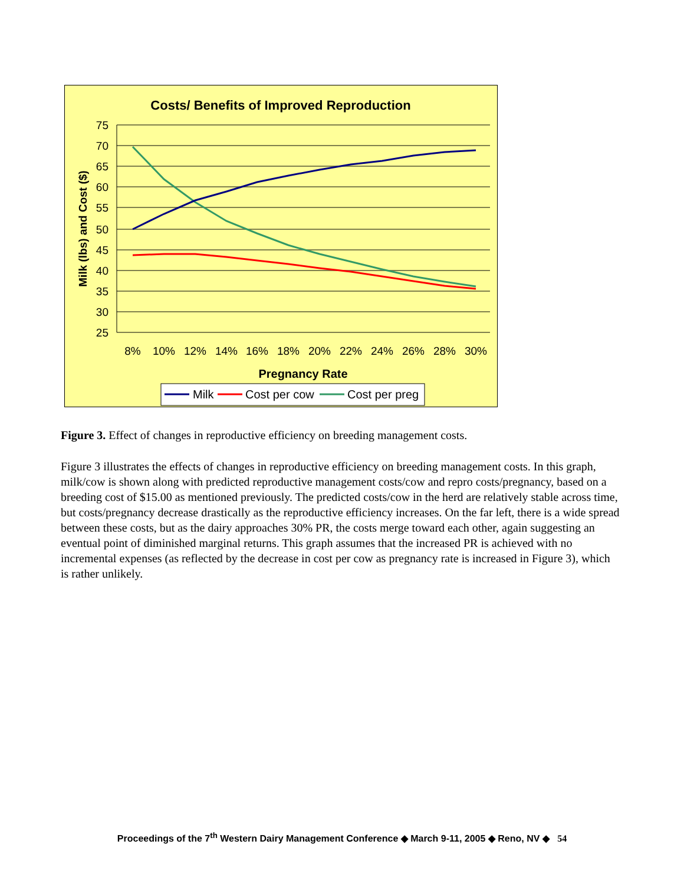Costs/ Benefits of Improved Reproduction
75
70
65
60
55
50
45
40
35
30
25
8%
10%
12%
14%
16%
18%
20%
22%
24%
26%
28%
30%
Pregnancy Rate
Milk (lbs) and Cost ($)
Milk
Cost per cow
Cost per preg
Figure 3. Effect of changes in reproductive efficiency on breeding management costs.
Figure 3 illustrates the effects of changes in reproductive efficiency on breeding management costs. In this graph, milk/cow is shown along with predicted reproductive management costs/cow and repro costs/pregnancy, based on a breeding cost of $15.00 as mentioned previously. The predicted costs/cow in the herd are relatively stable across time, but costs/pregnancy decrease drastically as the reproductive efficiency increases. On the far left, there is a wide spread between these costs, but as the dairy approaches 30% PR, the costs merge toward each other, again suggesting an eventual point of diminished marginal returns. This graph assumes that the increased PR is achieved with no incremental expenses (as reflected by the decrease in cost per cow as pregnancy rate is increased in Figure 3), which is rather unlikely.
Proceedings of the 7<sup>th</sup> Western Dairy Management Conference ◆ March 9-11, 2005 ◆ Reno, NV ◆ 54